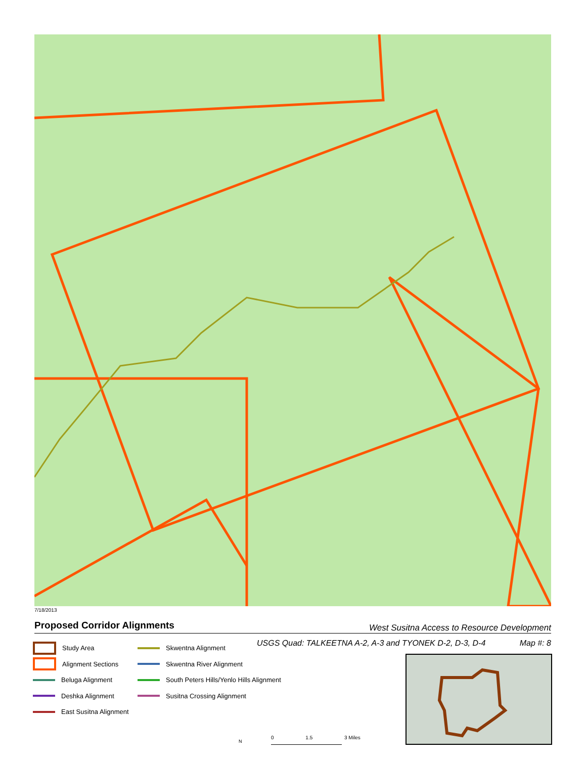7/18/2013
Proposed Corridor Alignments West Susitna Access to Resource Development
USGS Quad: TALKEETNA A-2, A-3 and TYONEK D-2, D-3, D-4 Map #: 8
Study Area
Alignment Sections
Beluga Alignment
Deshka Alignment
East Susitna Alignment
Skwentna Alignment
Skwentna River Alignment
South Peters Hills/Yenlo Hills Alignment
Susitna Crossing Alignment
N
0 1.5 3 Miles